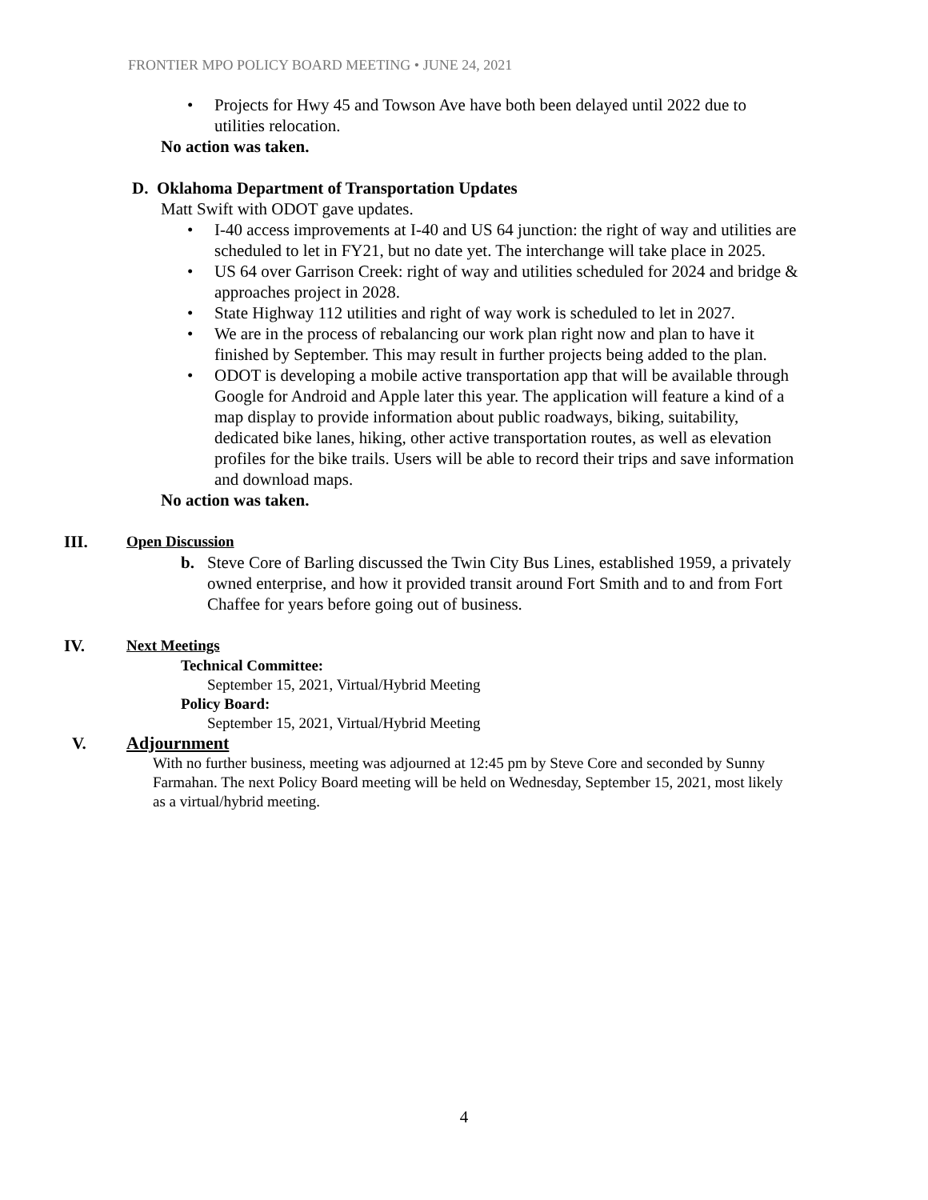FRONTIER MPO POLICY BOARD MEETING • JUNE 24, 2021
• Projects for Hwy 45 and Towson Ave have both been delayed until 2022 due to utilities relocation.
No action was taken.
D. Oklahoma Department of Transportation Updates
Matt Swift with ODOT gave updates.
• I-40 access improvements at I-40 and US 64 junction: the right of way and utilities are scheduled to let in FY21, but no date yet. The interchange will take place in 2025.
• US 64 over Garrison Creek: right of way and utilities scheduled for 2024 and bridge & approaches project in 2028.
• State Highway 112 utilities and right of way work is scheduled to let in 2027.
• We are in the process of rebalancing our work plan right now and plan to have it finished by September. This may result in further projects being added to the plan.
• ODOT is developing a mobile active transportation app that will be available through Google for Android and Apple later this year. The application will feature a kind of a map display to provide information about public roadways, biking, suitability, dedicated bike lanes, hiking, other active transportation routes, as well as elevation profiles for the bike trails. Users will be able to record their trips and save information and download maps.
No action was taken.
III. Open Discussion
b. Steve Core of Barling discussed the Twin City Bus Lines, established 1959, a privately owned enterprise, and how it provided transit around Fort Smith and to and from Fort Chaffee for years before going out of business.
IV. Next Meetings
Technical Committee:
September 15, 2021, Virtual/Hybrid Meeting
Policy Board:
September 15, 2021, Virtual/Hybrid Meeting
V. Adjournment
With no further business, meeting was adjourned at 12:45 pm by Steve Core and seconded by Sunny Farmahan. The next Policy Board meeting will be held on Wednesday, September 15, 2021, most likely as a virtual/hybrid meeting.
4